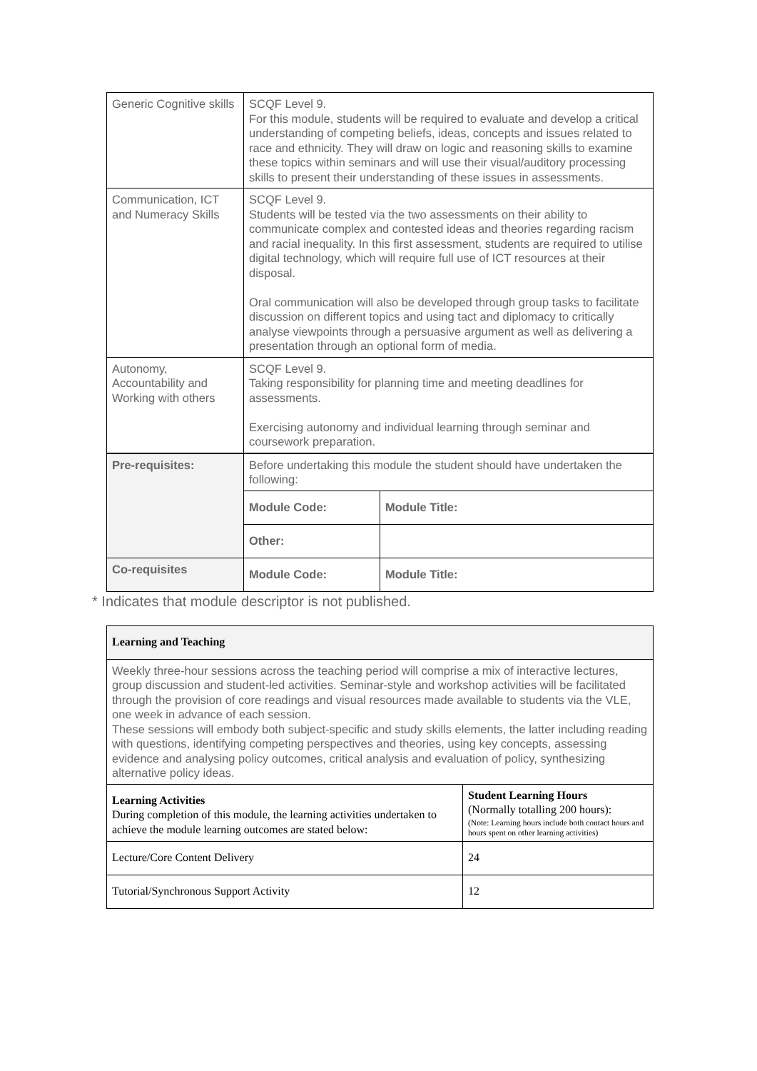| Generic Cognitive skills | SCQF Level 9. For this module, students will be required to evaluate and develop a critical understanding of competing beliefs, ideas, concepts and issues related to race and ethnicity. They will draw on logic and reasoning skills to examine these topics within seminars and will use their visual/auditory processing skills to present their understanding of these issues in assessments. | |
| Communication, ICT and Numeracy Skills | SCQF Level 9. Students will be tested via the two assessments on their ability to communicate complex and contested ideas and theories regarding racism and racial inequality. In this first assessment, students are required to utilise digital technology, which will require full use of ICT resources at their disposal. Oral communication will also be developed through group tasks to facilitate discussion on different topics and using tact and diplomacy to critically analyse viewpoints through a persuasive argument as well as delivering a presentation through an optional form of media. | |
| Autonomy, Accountability and Working with others | SCQF Level 9. Taking responsibility for planning time and meeting deadlines for assessments. Exercising autonomy and individual learning through seminar and coursework preparation. | |
| Pre-requisites: | Before undertaking this module the student should have undertaken the following: | |
| | Module Code: | Module Title: |
| | Other: | |
| Co-requisites | Module Code: | Module Title: |
* Indicates that module descriptor is not published.
| Learning and Teaching | |
| Weekly three-hour sessions across the teaching period will comprise a mix of interactive lectures, group discussion and student-led activities. Seminar-style and workshop activities will be facilitated through the provision of core readings and visual resources made available to students via the VLE, one week in advance of each session. These sessions will embody both subject-specific and study skills elements, the latter including reading with questions, identifying competing perspectives and theories, using key concepts, assessing evidence and analysing policy outcomes, critical analysis and evaluation of policy, synthesizing alternative policy ideas. | |
| Learning Activities During completion of this module, the learning activities undertaken to achieve the module learning outcomes are stated below: | Student Learning Hours (Normally totalling 200 hours): (Note: Learning hours include both contact hours and hours spent on other learning activities) |
| Lecture/Core Content Delivery | 24 |
| Tutorial/Synchronous Support Activity | 12 |